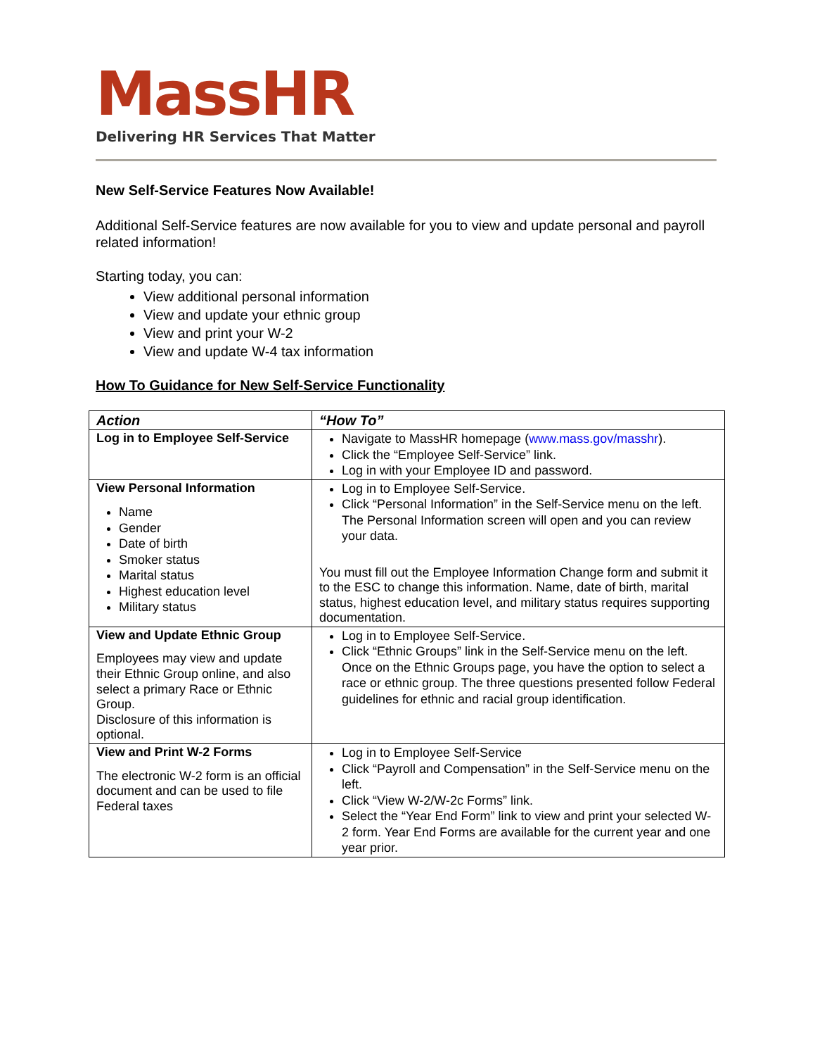MassHR
Delivering HR Services That Matter
New Self-Service Features Now Available!
Additional Self-Service features are now available for you to view and update personal and payroll related information!
Starting today, you can:
View additional personal information
View and update your ethnic group
View and print your W-2
View and update W-4 tax information
How To Guidance for New Self-Service Functionality
| Action | “How To” |
| --- | --- |
| Log in to Employee Self-Service | Navigate to MassHR homepage ( www.mass.gov/masshr ). Click the “Employee Self-Service” link. Log in with your Employee ID and password. |
| View Personal Information Name Gender Date of birth Smoker status Marital status Highest education level Military status | Log in to Employee Self-Service. Click “Personal Information” in the Self-Service menu on the left. The Personal Information screen will open and you can review your data. You must fill out the Employee Information Change form and submit it to the ESC to change this information. Name, date of birth, marital status, highest education level, and military status requires supporting documentation. |
| View and Update Ethnic Group Employees may view and update their Ethnic Group online, and also select a primary Race or Ethnic Group. Disclosure of this information is optional. | Log in to Employee Self-Service. Click “Ethnic Groups” link in the Self-Service menu on the left. Once on the Ethnic Groups page, you have the option to select a race or ethnic group. The three questions presented follow Federal guidelines for ethnic and racial group identification. |
| View and Print W-2 Forms The electronic W-2 form is an official document and can be used to file Federal taxes | Log in to Employee Self-Service Click “Payroll and Compensation” in the Self-Service menu on the left. Click “View W-2/W-2c Forms” link. Select the “Year End Form” link to view and print your selected W-2 form. Year End Forms are available for the current year and one year prior. |